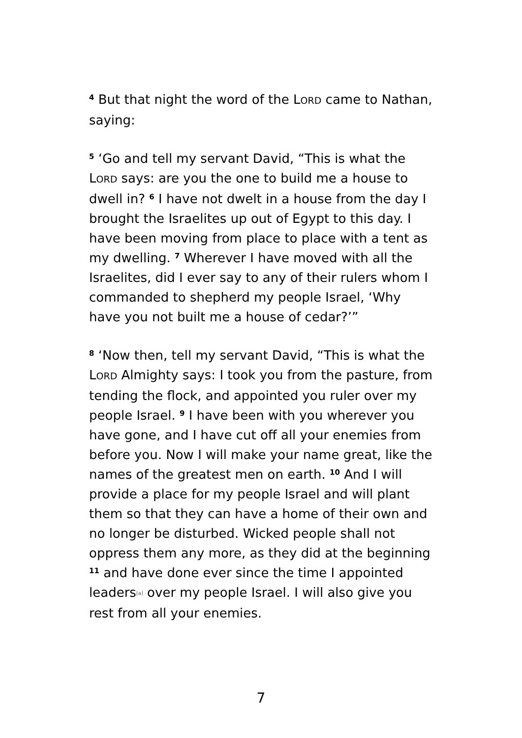<sup>4</sup> But that night the word of the LORD came to Nathan, saying:
<sup>5</sup> ‘Go and tell my servant David, “This is what the LORD says: are you the one to build me a house to dwell in? <sup>6</sup> I have not dwelt in a house from the day I brought the Israelites up out of Egypt to this day. I have been moving from place to place with a tent as my dwelling. <sup>7</sup> Wherever I have moved with all the Israelites, did I ever say to any of their rulers whom I commanded to shepherd my people Israel, ‘Why have you not built me a house of cedar?’”
<sup>8</sup> ‘Now then, tell my servant David, “This is what the LORD Almighty says: I took you from the pasture, from tending the flock, and appointed you ruler over my people Israel. <sup>9</sup> I have been with you wherever you have gone, and I have cut off all your enemies from before you. Now I will make your name great, like the names of the greatest men on earth. <sup>10</sup> And I will provide a place for my people Israel and will plant them so that they can have a home of their own and no longer be disturbed. Wicked people shall not oppress them any more, as they did at the beginning <sup>11</sup> and have done ever since the time I appointed leaders[a] over my people Israel. I will also give you rest from all your enemies.
7